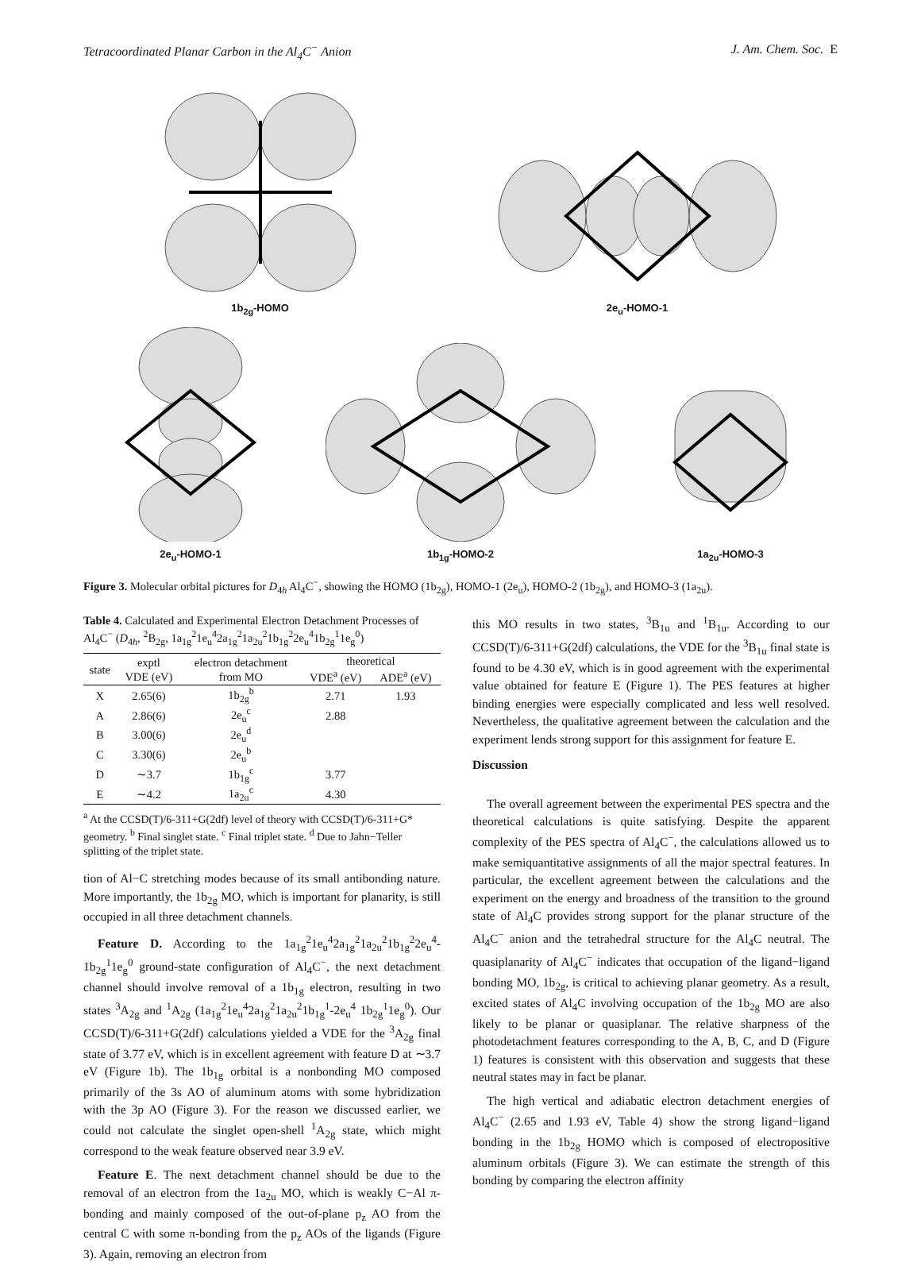Tetracoordinated Planar Carbon in the Al<sub>4</sub>C<sup>−</sup> Anion J. Am. Chem. Soc. E
1b<sub>2g</sub>-HOMO
2e<sub>u</sub>-HOMO-1
2e<sub>u</sub>-HOMO-1
1b<sub>1g</sub>-HOMO-2
1a<sub>2u</sub>-HOMO-3
Figure 3. Molecular orbital pictures for D<sub>4h</sub> Al<sub>4</sub>C<sup>−</sup>, showing the HOMO (1b<sub>2g</sub>), HOMO-1 (2e<sub>u</sub>), HOMO-2 (1b<sub>2g</sub>), and HOMO-3 (1a<sub>2u</sub>).
Table 4. Calculated and Experimental Electron Detachment Processes of Al<sub>4</sub>C<sup>−</sup> (D<sub>4h</sub>, <sup>2</sup>B<sub>2g</sub>, 1a<sub>1g</sub><sup>2</sup>1e<sub>u</sub><sup>4</sup>2a<sub>1g</sub><sup>2</sup>1a<sub>2u</sub><sup>2</sup>1b<sub>1g</sub><sup>2</sup>2e<sub>u</sub><sup>4</sup>1b<sub>2g</sub><sup>1</sup>1e<sub>g</sub><sup>0</sup>)
| state | exptl VDE (eV) | electron detachment from MO | theoretical | |
| --- | --- | --- | --- | --- |
| | | | VDE<sup>a</sup> (eV) | ADE<sup>a</sup> (eV) |
| X | 2.65(6) | 1b<sub>2g</sub><sup>b</sup> | 2.71 | 1.93 |
| A | 2.86(6) | 2e<sub>u</sub><sup>c</sup> | 2.88 | |
| B | 3.00(6) | 2e<sub>u</sub><sup>d</sup> | | |
| C | 3.30(6) | 2e<sub>u</sub><sup>b</sup> | | |
| D | ∼3.7 | 1b<sub>1g</sub><sup>c</sup> | 3.77 | |
| E | ∼4.2 | 1a<sub>2u</sub><sup>c</sup> | 4.30 | |
<sup>a</sup> At the CCSD(T)/6-311+G(2df) level of theory with CCSD(T)/6-311+G* geometry. <sup>b</sup> Final singlet state. <sup>c</sup> Final triplet state. <sup>d</sup> Due to Jahn−Teller splitting of the triplet state.
tion of Al−C stretching modes because of its small antibonding nature. More importantly, the 1b<sub>2g</sub> MO, which is important for planarity, is still occupied in all three detachment channels.
Feature D. According to the 1a<sub>1g</sub><sup>2</sup>1e<sub>u</sub><sup>4</sup>2a<sub>1g</sub><sup>2</sup>1a<sub>2u</sub><sup>2</sup>1b<sub>1g</sub><sup>2</sup>2e<sub>u</sub><sup>4</sup>-1b<sub>2g</sub><sup>1</sup>1e<sub>g</sub><sup>0</sup> ground-state configuration of Al<sub>4</sub>C<sup>−</sup>, the next detachment channel should involve removal of a 1b<sub>1g</sub> electron, resulting in two states <sup>3</sup>A<sub>2g</sub> and <sup>1</sup>A<sub>2g</sub> (1a<sub>1g</sub><sup>2</sup>1e<sub>u</sub><sup>4</sup>2a<sub>1g</sub><sup>2</sup>1a<sub>2u</sub><sup>2</sup>1b<sub>1g</sub><sup>1</sup>-2e<sub>u</sub><sup>4</sup> 1b<sub>2g</sub><sup>1</sup>1e<sub>g</sub><sup>0</sup>). Our CCSD(T)/6-311+G(2df) calculations yielded a VDE for the <sup>3</sup>A<sub>2g</sub> final state of 3.77 eV, which is in excellent agreement with feature D at ∼3.7 eV (Figure 1b). The 1b<sub>1g</sub> orbital is a nonbonding MO composed primarily of the 3s AO of aluminum atoms with some hybridization with the 3p AO (Figure 3). For the reason we discussed earlier, we could not calculate the singlet open-shell <sup>1</sup>A<sub>2g</sub> state, which might correspond to the weak feature observed near 3.9 eV.
Feature E. The next detachment channel should be due to the removal of an electron from the 1a<sub>2u</sub> MO, which is weakly C−Al π-bonding and mainly composed of the out-of-plane p<sub>z</sub> AO from the central C with some π-bonding from the p<sub>z</sub> AOs of the ligands (Figure 3). Again, removing an electron from
this MO results in two states, <sup>3</sup>B<sub>1u</sub> and <sup>1</sup>B<sub>1u</sub>. According to our CCSD(T)/6-311+G(2df) calculations, the VDE for the <sup>3</sup>B<sub>1u</sub> final state is found to be 4.30 eV, which is in good agreement with the experimental value obtained for feature E (Figure 1). The PES features at higher binding energies were especially complicated and less well resolved. Nevertheless, the qualitative agreement between the calculation and the experiment lends strong support for this assignment for feature E.
Discussion
The overall agreement between the experimental PES spectra and the theoretical calculations is quite satisfying. Despite the apparent complexity of the PES spectra of Al<sub>4</sub>C<sup>−</sup>, the calculations allowed us to make semiquantitative assignments of all the major spectral features. In particular, the excellent agreement between the calculations and the experiment on the energy and broadness of the transition to the ground state of Al<sub>4</sub>C provides strong support for the planar structure of the Al<sub>4</sub>C<sup>−</sup> anion and the tetrahedral structure for the Al<sub>4</sub>C neutral. The quasiplanarity of Al<sub>4</sub>C<sup>−</sup> indicates that occupation of the ligand−ligand bonding MO, 1b<sub>2g</sub>, is critical to achieving planar geometry. As a result, excited states of Al<sub>4</sub>C involving occupation of the 1b<sub>2g</sub> MO are also likely to be planar or quasiplanar. The relative sharpness of the photodetachment features corresponding to the A, B, C, and D (Figure 1) features is consistent with this observation and suggests that these neutral states may in fact be planar.
The high vertical and adiabatic electron detachment energies of Al<sub>4</sub>C<sup>−</sup> (2.65 and 1.93 eV, Table 4) show the strong ligand−ligand bonding in the 1b<sub>2g</sub> HOMO which is composed of electropositive aluminum orbitals (Figure 3). We can estimate the strength of this bonding by comparing the electron affinity